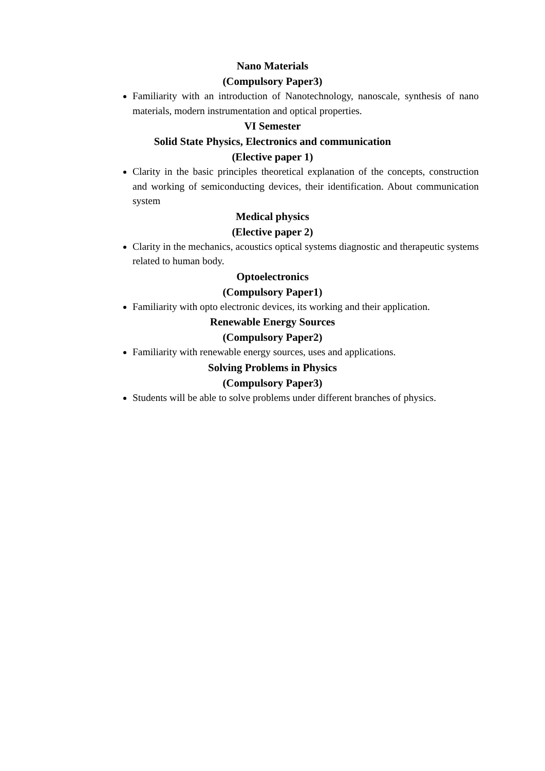Nano Materials
(Compulsory Paper3)
Familiarity with an introduction of Nanotechnology, nanoscale, synthesis of nano materials, modern instrumentation and optical properties.
VI Semester
Solid State Physics, Electronics and communication
(Elective paper 1)
Clarity in the basic principles theoretical explanation of the concepts, construction and working of semiconducting devices, their identification. About communication system
Medical physics
(Elective paper 2)
Clarity in the mechanics, acoustics optical systems diagnostic and therapeutic systems related to human body.
Optoelectronics
(Compulsory Paper1)
Familiarity with opto electronic devices, its working and their application.
Renewable Energy Sources
(Compulsory Paper2)
Familiarity with renewable energy sources, uses and applications.
Solving Problems in Physics
(Compulsory Paper3)
Students will be able to solve problems under different branches of physics.